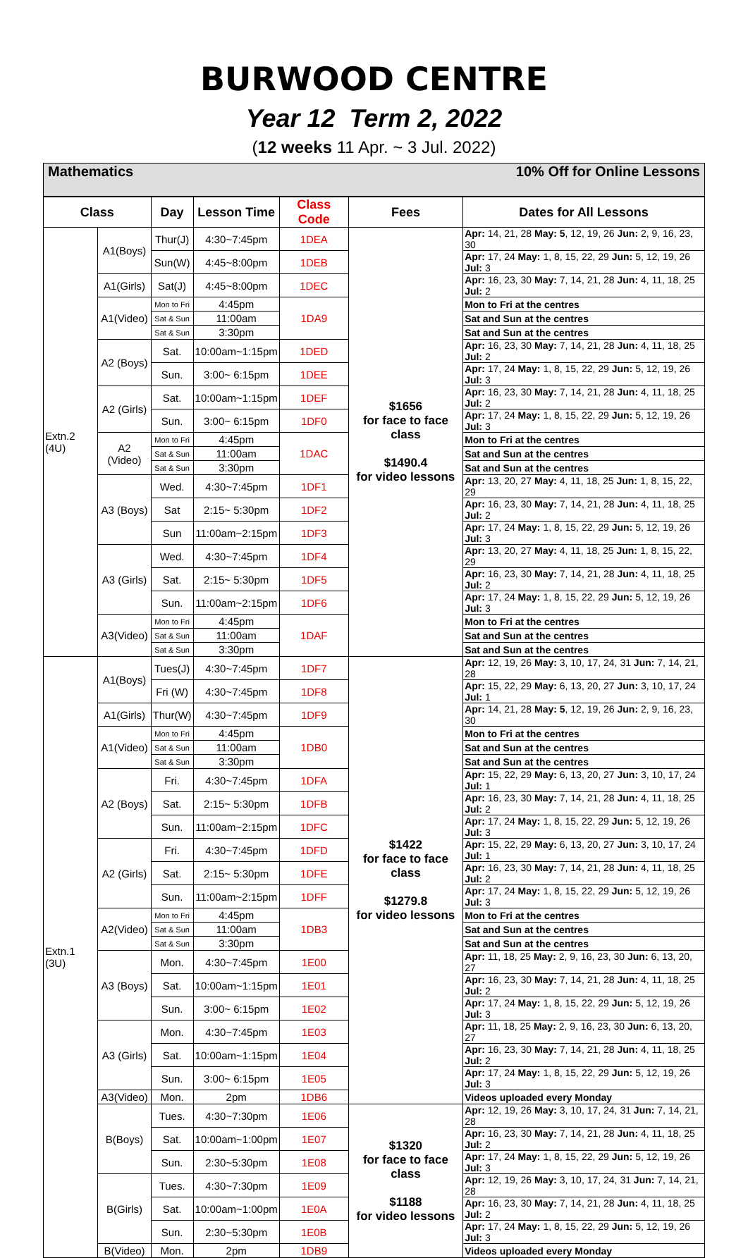BURWOOD CENTRE
Year 12 Term 2, 2022
(12 weeks 11 Apr. ~ 3 Jul. 2022)
Mathematics 10% Off for Online Lessons
| Class | | Day | Lesson Time | Class Code | Fees | Dates for All Lessons |
| --- | --- | --- | --- | --- | --- | --- |
| Extn.2 (4U) | A1(Boys) | Thur(J) | 4:30~7:45pm | 1DEA | $1656 for face to face class $1490.4 for video lessons | Apr: 14, 21, 28 May: 5 , 12, 19, 26 Jun: 2, 9, 16, 23, 30 |
| | | Sun(W) | 4:45~8:00pm | 1DEB | | Apr: 17, 24 May: 1, 8, 15, 22, 29 Jun: 5, 12, 19, 26 Jul: 3 |
| | A1(Girls) | Sat(J) | 4:45~8:00pm | 1DEC | | Apr: 16, 23, 30 May: 7, 14, 21, 28 Jun: 4, 11, 18, 25 Jul: 2 |
| | A1(Video) | Mon to Fri | 4:45pm | 1DA9 | | Mon to Fri at the centres |
| | | Sat & Sun | 11:00am | | | Sat and Sun at the centres |
| | | Sat & Sun | 3:30pm | | | Sat and Sun at the centres |
| | A2 (Boys) | Sat. | 10:00am~1:15pm | 1DED | | Apr: 16, 23, 30 May: 7, 14, 21, 28 Jun: 4, 11, 18, 25 Jul: 2 |
| | | Sun. | 3:00~ 6:15pm | 1DEE | | Apr: 17, 24 May: 1, 8, 15, 22, 29 Jun: 5, 12, 19, 26 Jul: 3 |
| | A2 (Girls) | Sat. | 10:00am~1:15pm | 1DEF | | Apr: 16, 23, 30 May: 7, 14, 21, 28 Jun: 4, 11, 18, 25 Jul: 2 |
| | | Sun. | 3:00~ 6:15pm | 1DF0 | | Apr: 17, 24 May: 1, 8, 15, 22, 29 Jun: 5, 12, 19, 26 Jul: 3 |
| | A2 (Video) | Mon to Fri | 4:45pm | 1DAC | | Mon to Fri at the centres |
| | | Sat & Sun | 11:00am | | | Sat and Sun at the centres |
| | | Sat & Sun | 3:30pm | | | Sat and Sun at the centres |
| | A3 (Boys) | Wed. | 4:30~7:45pm | 1DF1 | | Apr: 13, 20, 27 May: 4, 11, 18, 25 Jun: 1, 8, 15, 22, 29 |
| | | Sat | 2:15~ 5:30pm | 1DF2 | | Apr: 16, 23, 30 May: 7, 14, 21, 28 Jun: 4, 11, 18, 25 Jul: 2 |
| | | Sun | 11:00am~2:15pm | 1DF3 | | Apr: 17, 24 May: 1, 8, 15, 22, 29 Jun: 5, 12, 19, 26 Jul: 3 |
| | A3 (Girls) | Wed. | 4:30~7:45pm | 1DF4 | | Apr: 13, 20, 27 May: 4, 11, 18, 25 Jun: 1, 8, 15, 22, 29 |
| | | Sat. | 2:15~ 5:30pm | 1DF5 | | Apr: 16, 23, 30 May: 7, 14, 21, 28 Jun: 4, 11, 18, 25 Jul: 2 |
| | | Sun. | 11:00am~2:15pm | 1DF6 | | Apr: 17, 24 May: 1, 8, 15, 22, 29 Jun: 5, 12, 19, 26 Jul: 3 |
| | A3(Video) | Mon to Fri | 4:45pm | 1DAF | | Mon to Fri at the centres |
| | | Sat & Sun | 11:00am | | | Sat and Sun at the centres |
| | | Sat & Sun | 3:30pm | | | Sat and Sun at the centres |
| Extn.1 (3U) | A1(Boys) | Tues(J) | 4:30~7:45pm | 1DF7 | $1422 for face to face class $1279.8 for video lessons | Apr: 12, 19, 26 May: 3, 10, 17, 24, 31 Jun: 7, 14, 21, 28 |
| | | Fri (W) | 4:30~7:45pm | 1DF8 | | Apr: 15, 22, 29 May: 6, 13, 20, 27 Jun: 3, 10, 17, 24 Jul: 1 |
| | A1(Girls) | Thur(W) | 4:30~7:45pm | 1DF9 | | Apr: 14, 21, 28 May: 5 , 12, 19, 26 Jun: 2, 9, 16, 23, 30 |
| | A1(Video) | Mon to Fri | 4:45pm | 1DB0 | | Mon to Fri at the centres |
| | | Sat & Sun | 11:00am | | | Sat and Sun at the centres |
| | | Sat & Sun | 3:30pm | | | Sat and Sun at the centres |
| | A2 (Boys) | Fri. | 4:30~7:45pm | 1DFA | | Apr: 15, 22, 29 May: 6, 13, 20, 27 Jun: 3, 10, 17, 24 Jul: 1 |
| | | Sat. | 2:15~ 5:30pm | 1DFB | | Apr: 16, 23, 30 May: 7, 14, 21, 28 Jun: 4, 11, 18, 25 Jul: 2 |
| | | Sun. | 11:00am~2:15pm | 1DFC | | Apr: 17, 24 May: 1, 8, 15, 22, 29 Jun: 5, 12, 19, 26 Jul: 3 |
| | A2 (Girls) | Fri. | 4:30~7:45pm | 1DFD | | Apr: 15, 22, 29 May: 6, 13, 20, 27 Jun: 3, 10, 17, 24 Jul: 1 |
| | | Sat. | 2:15~ 5:30pm | 1DFE | | Apr: 16, 23, 30 May: 7, 14, 21, 28 Jun: 4, 11, 18, 25 Jul: 2 |
| | | Sun. | 11:00am~2:15pm | 1DFF | | Apr: 17, 24 May: 1, 8, 15, 22, 29 Jun: 5, 12, 19, 26 Jul: 3 |
| | A2(Video) | Mon to Fri | 4:45pm | 1DB3 | | Mon to Fri at the centres |
| | | Sat & Sun | 11:00am | | | Sat and Sun at the centres |
| | | Sat & Sun | 3:30pm | | | Sat and Sun at the centres |
| | A3 (Boys) | Mon. | 4:30~7:45pm | 1E00 | | Apr: 11, 18, 25 May: 2, 9, 16, 23, 30 Jun: 6, 13, 20, 27 |
| | | Sat. | 10:00am~1:15pm | 1E01 | | Apr: 16, 23, 30 May: 7, 14, 21, 28 Jun: 4, 11, 18, 25 Jul: 2 |
| | | Sun. | 3:00~ 6:15pm | 1E02 | | Apr: 17, 24 May: 1, 8, 15, 22, 29 Jun: 5, 12, 19, 26 Jul: 3 |
| | A3 (Girls) | Mon. | 4:30~7:45pm | 1E03 | | Apr: 11, 18, 25 May: 2, 9, 16, 23, 30 Jun: 6, 13, 20, 27 |
| | | Sat. | 10:00am~1:15pm | 1E04 | | Apr: 16, 23, 30 May: 7, 14, 21, 28 Jun: 4, 11, 18, 25 Jul: 2 |
| | | Sun. | 3:00~ 6:15pm | 1E05 | | Apr: 17, 24 May: 1, 8, 15, 22, 29 Jun: 5, 12, 19, 26 Jul: 3 |
| | A3(Video) | Mon. | 2pm | 1DB6 | | Videos uploaded every Monday |
| | B(Boys) | Tues. | 4:30~7:30pm | 1E06 | $1320 for face to face class $1188 for video lessons | Apr: 12, 19, 26 May: 3, 10, 17, 24, 31 Jun: 7, 14, 21, 28 |
| | | Sat. | 10:00am~1:00pm | 1E07 | | Apr: 16, 23, 30 May: 7, 14, 21, 28 Jun: 4, 11, 18, 25 Jul: 2 |
| | | Sun. | 2:30~5:30pm | 1E08 | | Apr: 17, 24 May: 1, 8, 15, 22, 29 Jun: 5, 12, 19, 26 Jul: 3 |
| | B(Girls) | Tues. | 4:30~7:30pm | 1E09 | | Apr: 12, 19, 26 May: 3, 10, 17, 24, 31 Jun: 7, 14, 21, 28 |
| | | Sat. | 10:00am~1:00pm | 1E0A | | Apr: 16, 23, 30 May: 7, 14, 21, 28 Jun: 4, 11, 18, 25 Jul: 2 |
| | | Sun. | 2:30~5:30pm | 1E0B | | Apr: 17, 24 May: 1, 8, 15, 22, 29 Jun: 5, 12, 19, 26 Jul: 3 |
| | B(Video) | Mon. | 2pm | 1DB9 | | Videos uploaded every Monday |